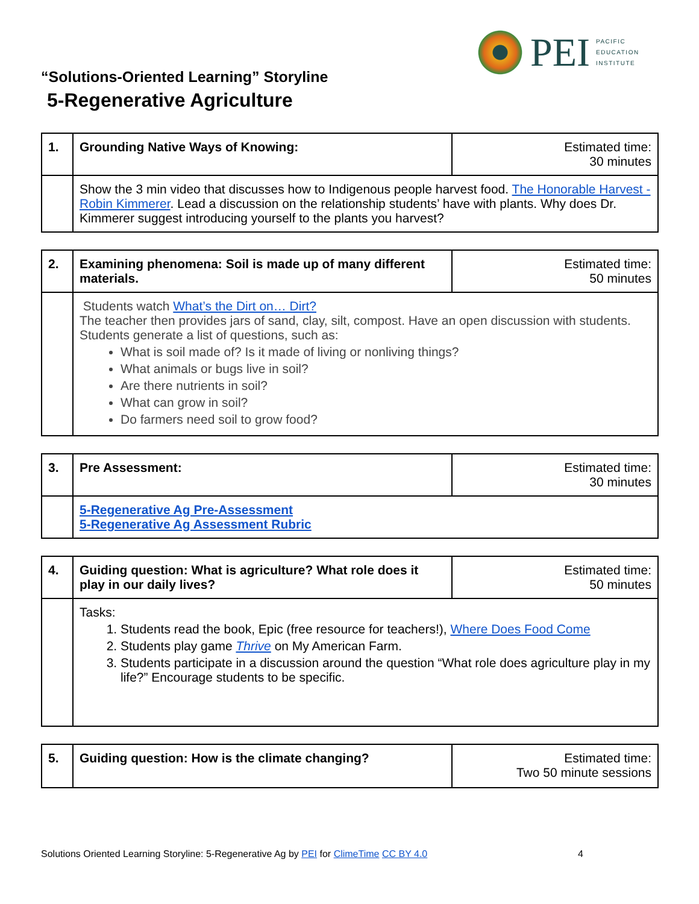PEI
PACIFIC
EDUCATION
INSTITUTE
“Solutions-Oriented Learning” Storyline
5-Regenerative Agriculture
| 1. | Grounding Native Ways of Knowing: | Estimated time: 30 minutes |
| | Show the 3 min video that discusses how to Indigenous people harvest food. The Honorable Harvest - Robin Kimmerer . Lead a discussion on the relationship students’ have with plants. Why does Dr. Kimmerer suggest introducing yourself to the plants you harvest? | |
| 2. | Examining phenomena: Soil is made up of many different materials. | Estimated time: 50 minutes |
| | Students watch What’s the Dirt on… Dirt? The teacher then provides jars of sand, clay, silt, compost. Have an open discussion with students. Students generate a list of questions, such as: What is soil made of? Is it made of living or nonliving things? What animals or bugs live in soil? Are there nutrients in soil? What can grow in soil? Do farmers need soil to grow food? | |
| 3. | Pre Assessment: | Estimated time: 30 minutes |
| | 5-Regenerative Ag Pre-Assessment 5-Regenerative Ag Assessment Rubric | |
| 4. | Guiding question: What is agriculture? What role does it play in our daily lives? | Estimated time: 50 minutes |
| | Tasks: 1. Students read the book, Epic (free resource for teachers!), Where Does Food Come 2. Students play game Thrive on My American Farm. 3. Students participate in a discussion around the question “What role does agriculture play in my life?” Encourage students to be specific. | |
| 5. | Guiding question: How is the climate changing? | Estimated time: Two 50 minute sessions |
Solutions Oriented Learning Storyline: 5-Regenerative Ag by PEI for ClimeTime CC BY 4.0 4